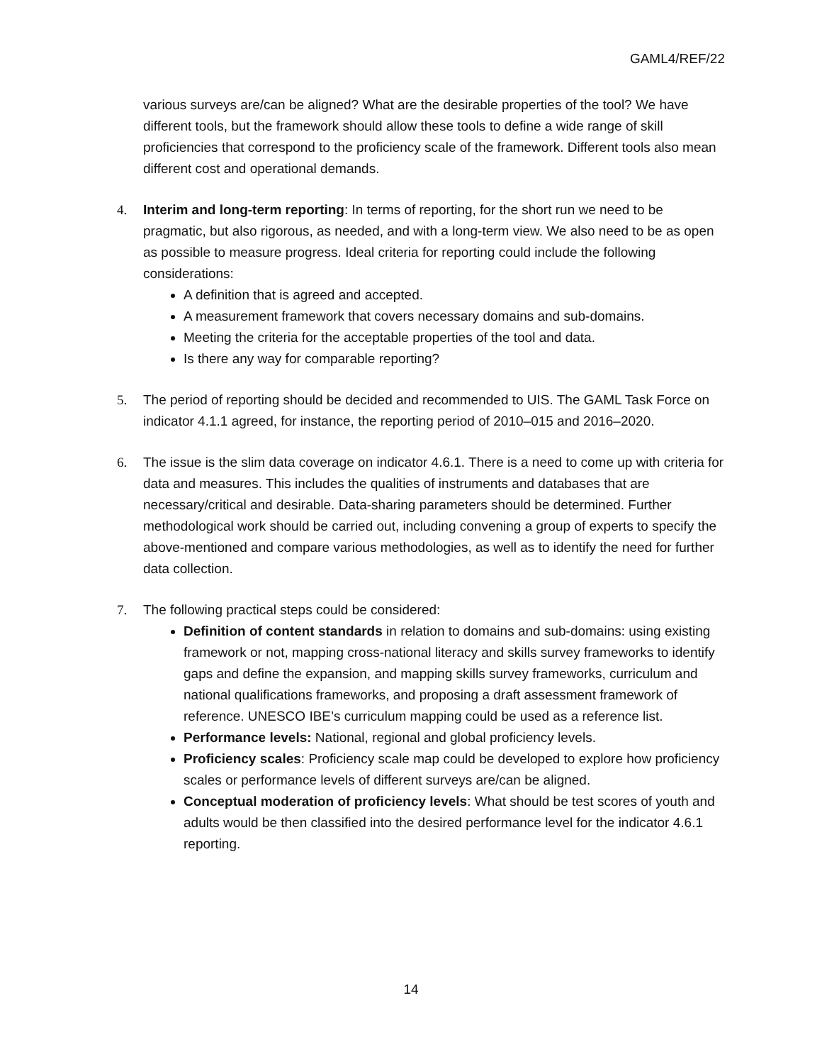GAML4/REF/22
various surveys are/can be aligned? What are the desirable properties of the tool? We have different tools, but the framework should allow these tools to define a wide range of skill proficiencies that correspond to the proficiency scale of the framework. Different tools also mean different cost and operational demands.
4. Interim and long-term reporting: In terms of reporting, for the short run we need to be pragmatic, but also rigorous, as needed, and with a long-term view. We also need to be as open as possible to measure progress. Ideal criteria for reporting could include the following considerations:
A definition that is agreed and accepted.
A measurement framework that covers necessary domains and sub-domains.
Meeting the criteria for the acceptable properties of the tool and data.
Is there any way for comparable reporting?
5. The period of reporting should be decided and recommended to UIS. The GAML Task Force on indicator 4.1.1 agreed, for instance, the reporting period of 2010–015 and 2016–2020.
6. The issue is the slim data coverage on indicator 4.6.1. There is a need to come up with criteria for data and measures. This includes the qualities of instruments and databases that are necessary/critical and desirable. Data-sharing parameters should be determined. Further methodological work should be carried out, including convening a group of experts to specify the above-mentioned and compare various methodologies, as well as to identify the need for further data collection.
7. The following practical steps could be considered:
Definition of content standards in relation to domains and sub-domains: using existing framework or not, mapping cross-national literacy and skills survey frameworks to identify gaps and define the expansion, and mapping skills survey frameworks, curriculum and national qualifications frameworks, and proposing a draft assessment framework of reference. UNESCO IBE’s curriculum mapping could be used as a reference list.
Performance levels: National, regional and global proficiency levels.
Proficiency scales: Proficiency scale map could be developed to explore how proficiency scales or performance levels of different surveys are/can be aligned.
Conceptual moderation of proficiency levels: What should be test scores of youth and adults would be then classified into the desired performance level for the indicator 4.6.1 reporting.
14